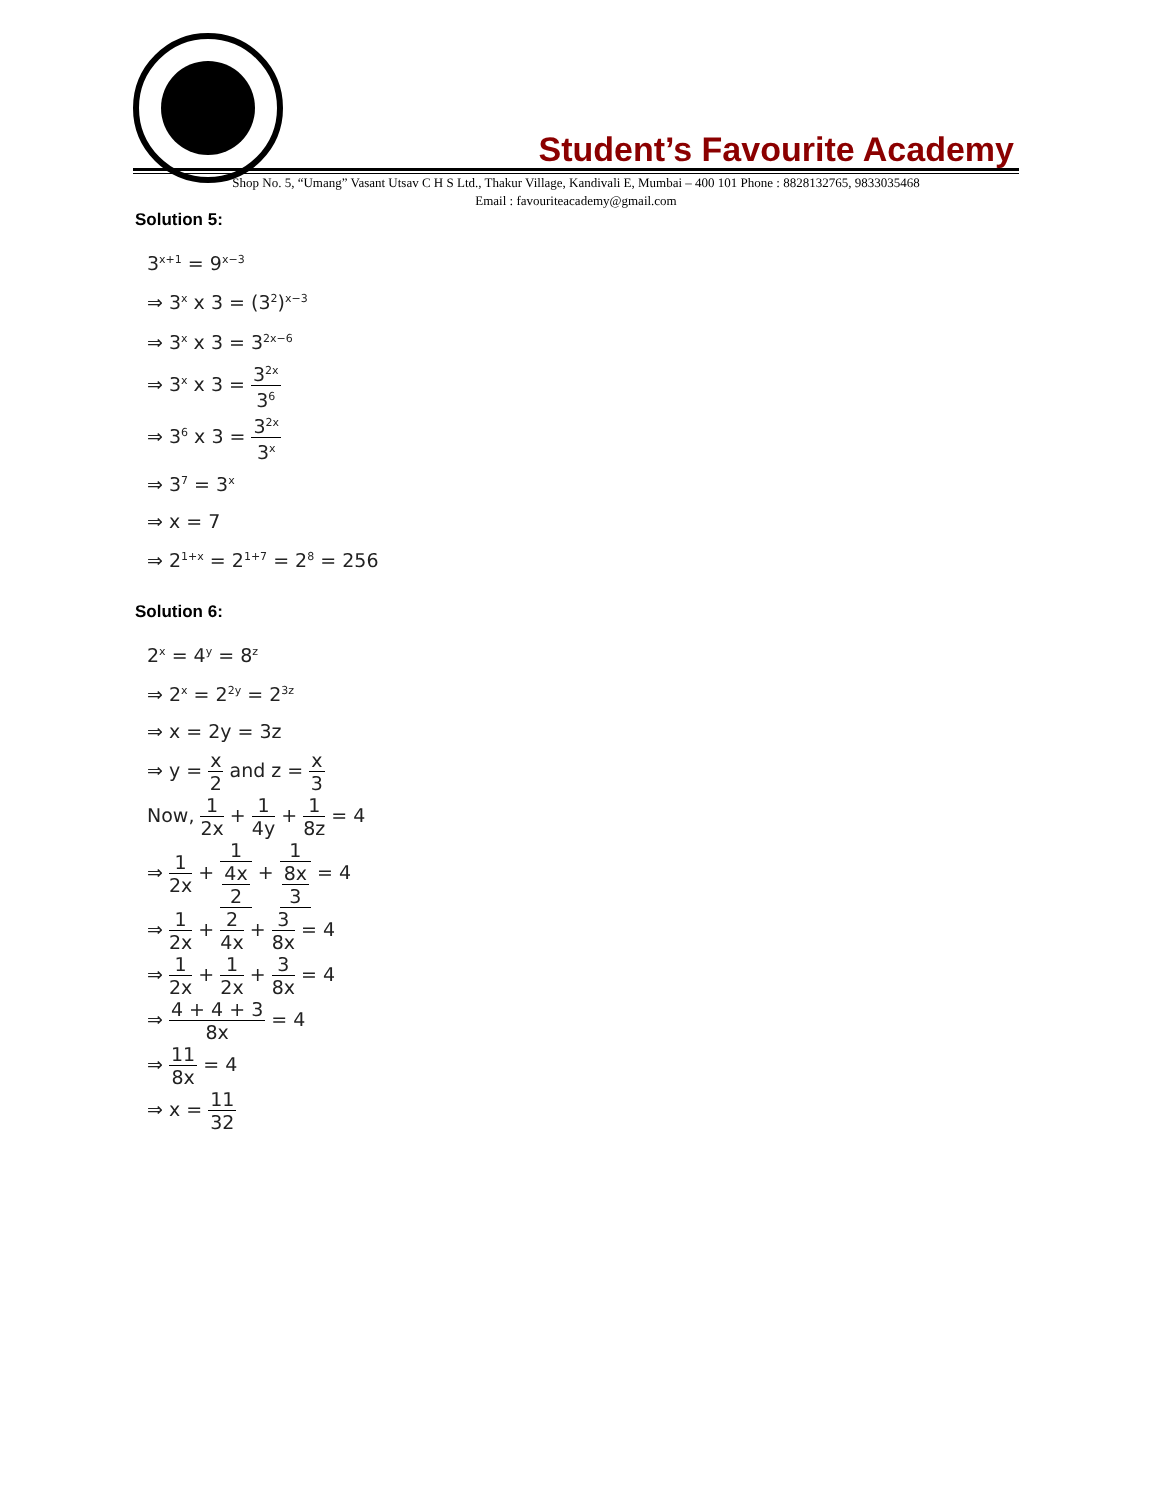Student’s Favourite Academy
Shop No. 5, “Umang” Vasant Utsav C H S Ltd., Thakur Village, Kandivali E, Mumbai – 400 101 Phone : 8828132765, 9833035468
Email : favouriteacademy@gmail.com
Solution 5:
3<sup>x+1</sup> = 9<sup>x−3</sup>
⇒ 3<sup>x</sup> x 3 = (3<sup>2</sup>)<sup>x−3</sup>
⇒ 3<sup>x</sup> x 3 = 3<sup>2x−6</sup>
⇒ 3<sup>x</sup> x 3 = 3<sup>2x</sup> 3<sup>6</sup>
⇒ 3<sup>6</sup> x 3 = 3<sup>2x</sup> 3<sup>x</sup>
⇒ 3<sup>7</sup> = 3<sup>x</sup>
⇒ x = 7
⇒ 2<sup>1+x</sup> = 2<sup>1+7</sup> = 2<sup>8</sup> = 256
Solution 6:
2<sup>x</sup> = 4<sup>y</sup> = 8<sup>z</sup>
⇒ 2<sup>x</sup> = 2<sup>2y</sup> = 2<sup>3z</sup>
⇒ x = 2y = 3z
⇒ y = x 2 and z = x 3
Now, 1 2x + 1 4y + 1 8z = 4
⇒ 1 2x + 1 4x 2 + 1 8x 3 = 4
⇒ 1 2x + 2 4x + 3 8x = 4
⇒ 1 2x + 1 2x + 3 8x = 4
⇒ 4 + 4 + 3 8x = 4
⇒ 11 8x = 4
⇒ x = 11 32